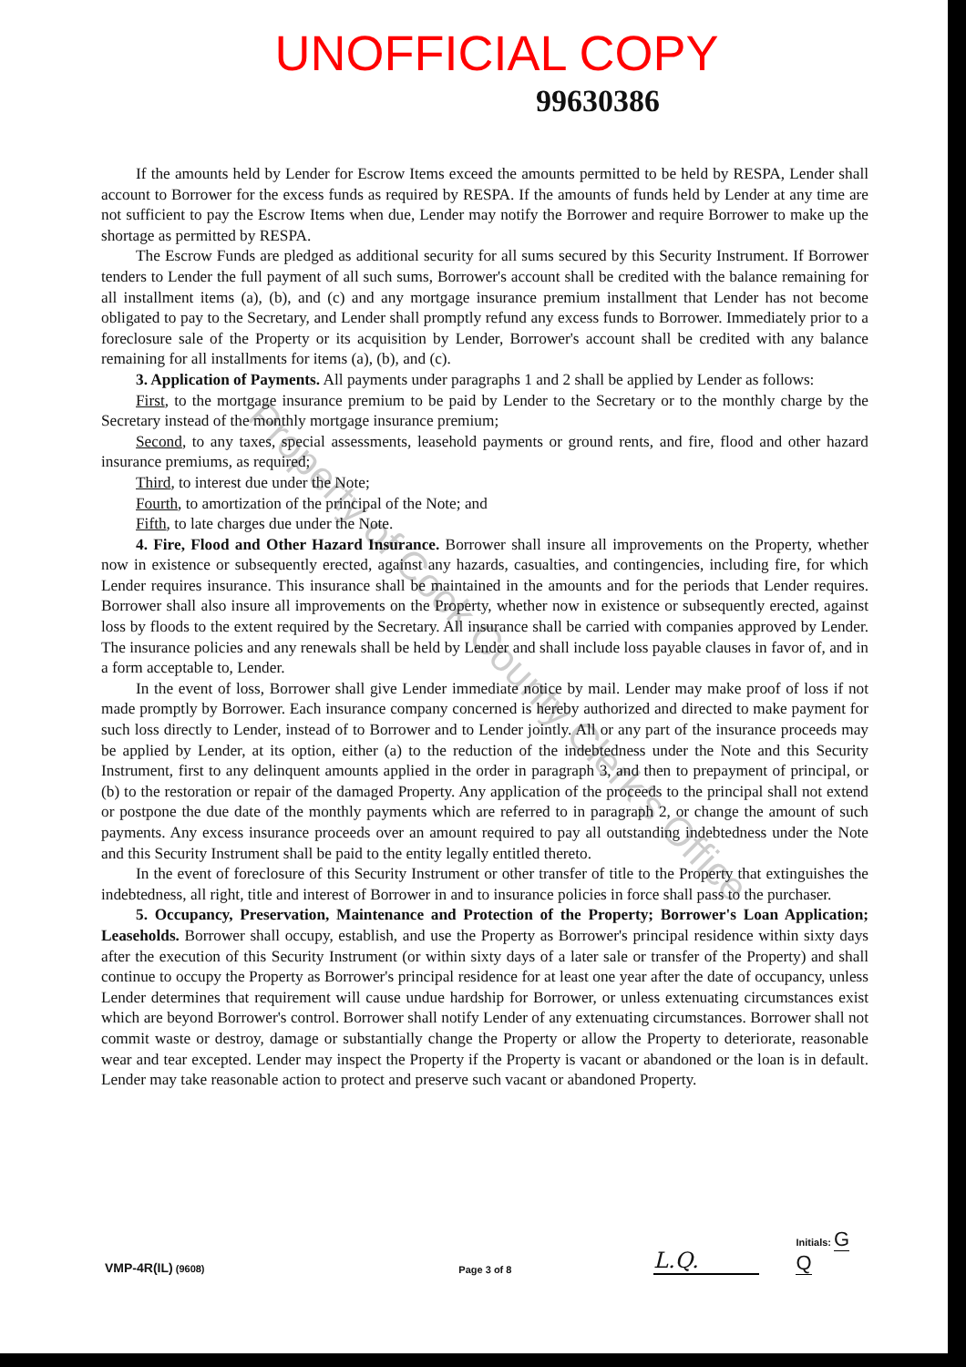UNOFFICIAL COPY
99630386
If the amounts held by Lender for Escrow Items exceed the amounts permitted to be held by RESPA, Lender shall account to Borrower for the excess funds as required by RESPA. If the amounts of funds held by Lender at any time are not sufficient to pay the Escrow Items when due, Lender may notify the Borrower and require Borrower to make up the shortage as permitted by RESPA.
The Escrow Funds are pledged as additional security for all sums secured by this Security Instrument. If Borrower tenders to Lender the full payment of all such sums, Borrower's account shall be credited with the balance remaining for all installment items (a), (b), and (c) and any mortgage insurance premium installment that Lender has not become obligated to pay to the Secretary, and Lender shall promptly refund any excess funds to Borrower. Immediately prior to a foreclosure sale of the Property or its acquisition by Lender, Borrower's account shall be credited with any balance remaining for all installments for items (a), (b), and (c).
3. Application of Payments. All payments under paragraphs 1 and 2 shall be applied by Lender as follows:
First, to the mortgage insurance premium to be paid by Lender to the Secretary or to the monthly charge by the Secretary instead of the monthly mortgage insurance premium;
Second, to any taxes, special assessments, leasehold payments or ground rents, and fire, flood and other hazard insurance premiums, as required;
Third, to interest due under the Note;
Fourth, to amortization of the principal of the Note; and
Fifth, to late charges due under the Note.
4. Fire, Flood and Other Hazard Insurance. Borrower shall insure all improvements on the Property, whether now in existence or subsequently erected, against any hazards, casualties, and contingencies, including fire, for which Lender requires insurance. This insurance shall be maintained in the amounts and for the periods that Lender requires. Borrower shall also insure all improvements on the Property, whether now in existence or subsequently erected, against loss by floods to the extent required by the Secretary. All insurance shall be carried with companies approved by Lender. The insurance policies and any renewals shall be held by Lender and shall include loss payable clauses in favor of, and in a form acceptable to, Lender.
In the event of loss, Borrower shall give Lender immediate notice by mail. Lender may make proof of loss if not made promptly by Borrower. Each insurance company concerned is hereby authorized and directed to make payment for such loss directly to Lender, instead of to Borrower and to Lender jointly. All or any part of the insurance proceeds may be applied by Lender, at its option, either (a) to the reduction of the indebtedness under the Note and this Security Instrument, first to any delinquent amounts applied in the order in paragraph 3, and then to prepayment of principal, or (b) to the restoration or repair of the damaged Property. Any application of the proceeds to the principal shall not extend or postpone the due date of the monthly payments which are referred to in paragraph 2, or change the amount of such payments. Any excess insurance proceeds over an amount required to pay all outstanding indebtedness under the Note and this Security Instrument shall be paid to the entity legally entitled thereto.
In the event of foreclosure of this Security Instrument or other transfer of title to the Property that extinguishes the indebtedness, all right, title and interest of Borrower in and to insurance policies in force shall pass to the purchaser.
5. Occupancy, Preservation, Maintenance and Protection of the Property; Borrower's Loan Application; Leaseholds. Borrower shall occupy, establish, and use the Property as Borrower's principal residence within sixty days after the execution of this Security Instrument (or within sixty days of a later sale or transfer of the Property) and shall continue to occupy the Property as Borrower's principal residence for at least one year after the date of occupancy, unless Lender determines that requirement will cause undue hardship for Borrower, or unless extenuating circumstances exist which are beyond Borrower's control. Borrower shall notify Lender of any extenuating circumstances. Borrower shall not commit waste or destroy, damage or substantially change the Property or allow the Property to deteriorate, reasonable wear and tear excepted. Lender may inspect the Property if the Property is vacant or abandoned or the loan is in default. Lender may take reasonable action to protect and preserve such vacant or abandoned Property.
VMP-4R(IL) (9608)
Page 3 of 8
L.Q.
Initials: G Q
Property of Cook County Clerk's Office